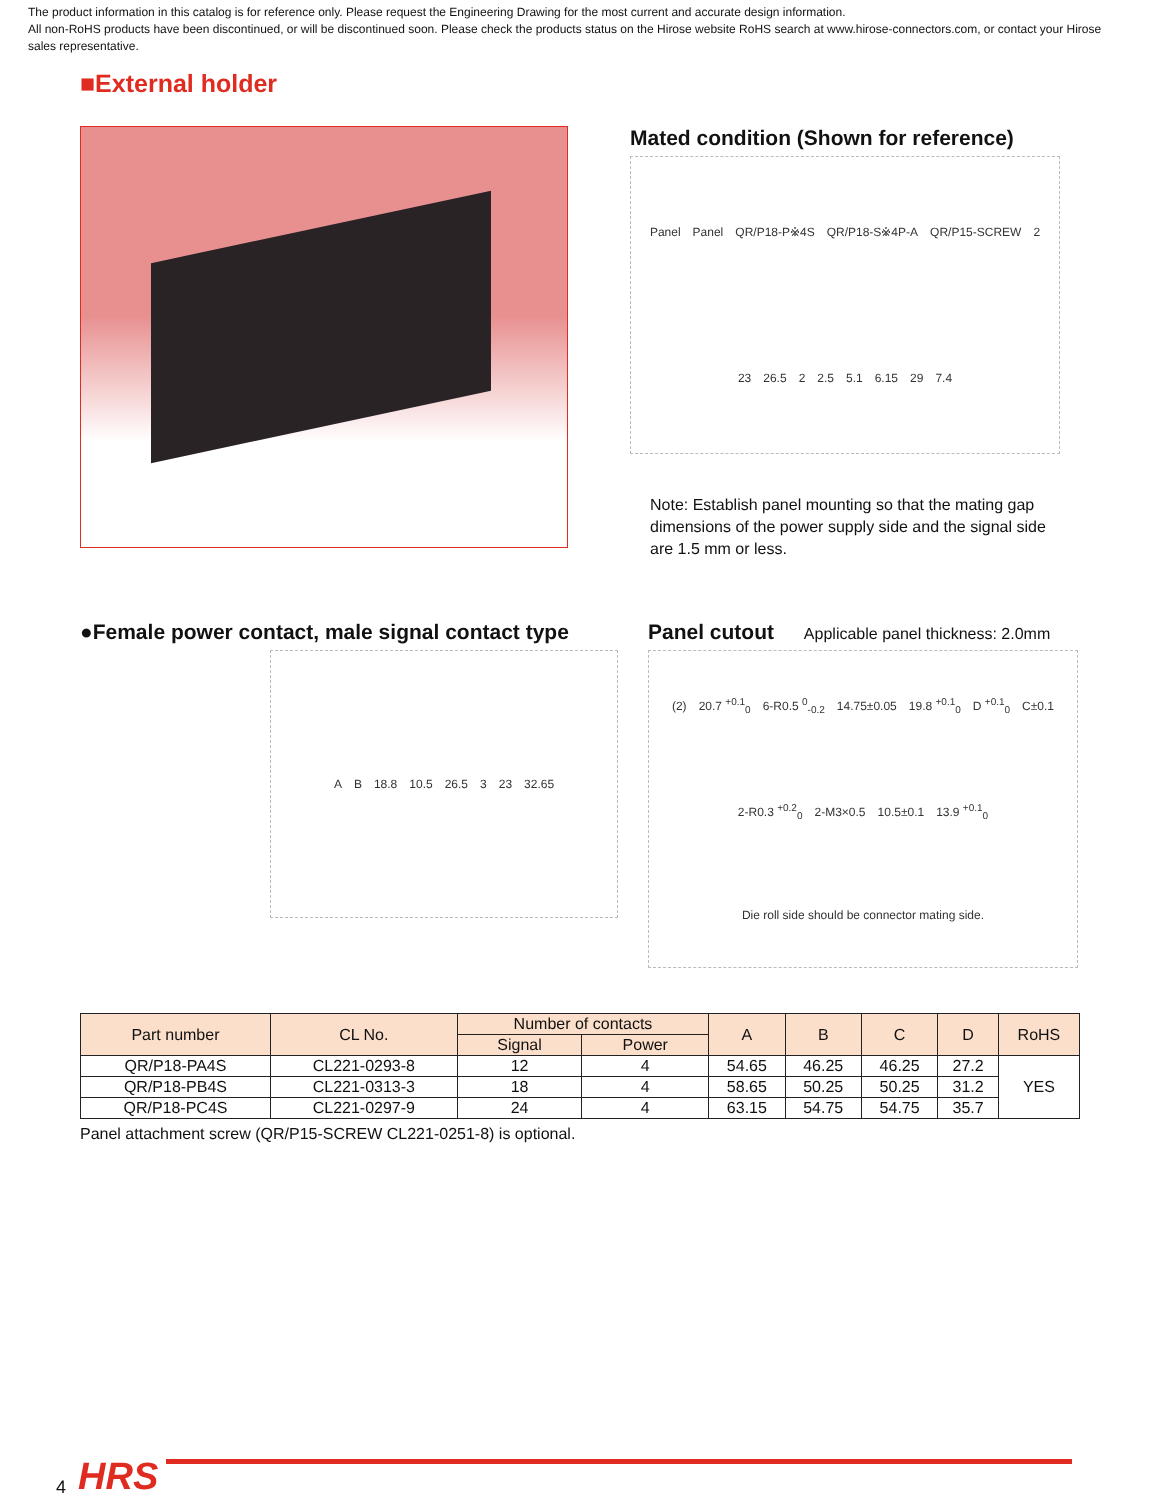The product information in this catalog is for reference only. Please request the Engineering Drawing for the most current and accurate design information.
All non-RoHS products have been discontinued, or will be discontinued soon. Please check the products status on the Hirose website RoHS search at www.hirose-connectors.com, or contact your Hirose sales representative.
■External holder
Mated condition (Shown for reference)
Panel Panel QR/P18-P※4S QR/P18-S※4P-A QR/P15-SCREW 2 23 26.5 2 2.5 5.1 6.15 29 7.4
Note: Establish panel mounting so that the mating gap dimensions of the power supply side and the signal side are 1.5 mm or less.
●Female power contact, male signal contact type
A B 18.8 10.5 26.5 3 23 32.65
Panel cutout Applicable panel thickness: 2.0mm
(2) 20.7 <sup>+0.1</sup><sub>0</sub> 6-R0.5 <sup>0</sup><sub>-0.2</sub> 14.75±0.05 19.8 <sup>+0.1</sup><sub>0</sub> D <sup>+0.1</sup><sub>0</sub> C±0.1 2-R0.3 <sup>+0.2</sup><sub>0</sub> 2-M3×0.5 10.5±0.1 13.9 <sup>+0.1</sup><sub>0</sub> Die roll side should be connector mating side.
| Part number | CL No. | Number of contacts | | A | B | C | D | RoHS |
| --- | --- | --- | --- | --- | --- | --- | --- | --- |
| | | Signal | Power | | | | | |
| QR/P18-PA4S | CL221-0293-8 | 12 | 4 | 54.65 | 46.25 | 46.25 | 27.2 | YES |
| QR/P18-PB4S | CL221-0313-3 | 18 | 4 | 58.65 | 50.25 | 50.25 | 31.2 | |
| QR/P18-PC4S | CL221-0297-9 | 24 | 4 | 63.15 | 54.75 | 54.75 | 35.7 | |
Panel attachment screw (QR/P15-SCREW CL221-0251-8) is optional.
4 HRS